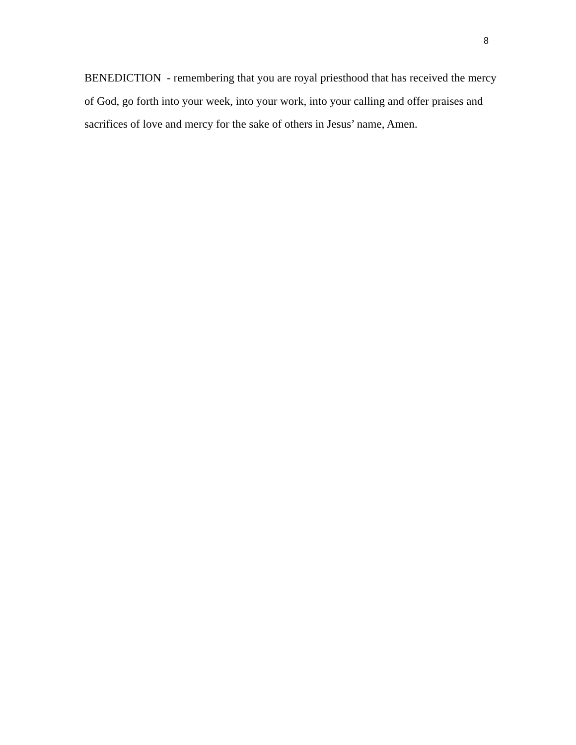8
BENEDICTION - remembering that you are royal priesthood that has received the mercy of God, go forth into your week, into your work, into your calling and offer praises and sacrifices of love and mercy for the sake of others in Jesus’ name, Amen.